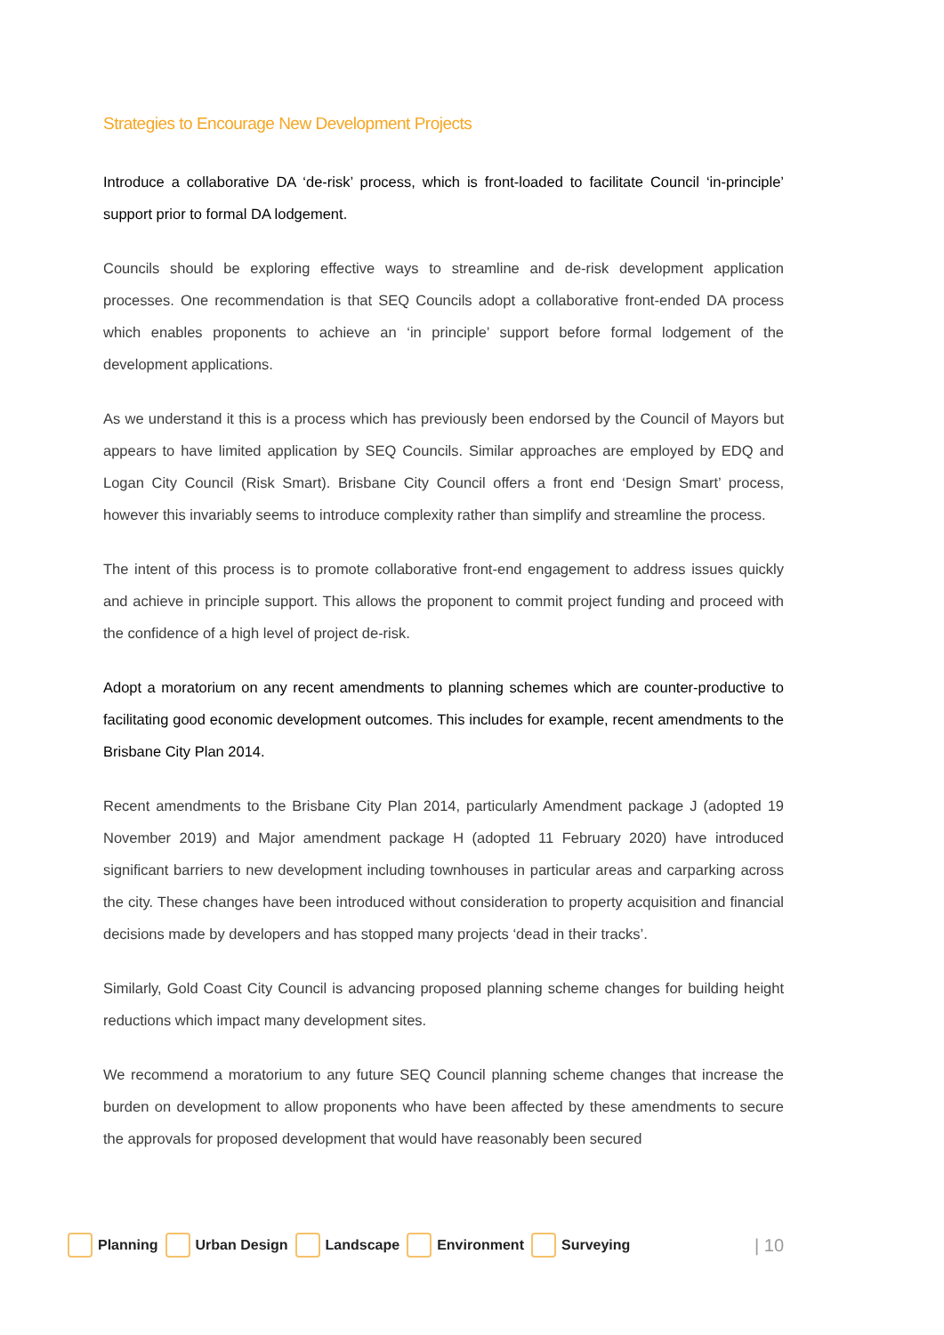Strategies to Encourage New Development Projects
Introduce a collaborative DA ‘de-risk’ process, which is front-loaded to facilitate Council ‘in-principle’ support prior to formal DA lodgement.
Councils should be exploring effective ways to streamline and de-risk development application processes. One recommendation is that SEQ Councils adopt a collaborative front-ended DA process which enables proponents to achieve an ‘in principle’ support before formal lodgement of the development applications.
As we understand it this is a process which has previously been endorsed by the Council of Mayors but appears to have limited application by SEQ Councils. Similar approaches are employed by EDQ and Logan City Council (Risk Smart). Brisbane City Council offers a front end ‘Design Smart’ process, however this invariably seems to introduce complexity rather than simplify and streamline the process.
The intent of this process is to promote collaborative front-end engagement to address issues quickly and achieve in principle support. This allows the proponent to commit project funding and proceed with the confidence of a high level of project de-risk.
Adopt a moratorium on any recent amendments to planning schemes which are counter-productive to facilitating good economic development outcomes. This includes for example, recent amendments to the Brisbane City Plan 2014.
Recent amendments to the Brisbane City Plan 2014, particularly Amendment package J (adopted 19 November 2019) and Major amendment package H (adopted 11 February 2020) have introduced significant barriers to new development including townhouses in particular areas and carparking across the city. These changes have been introduced without consideration to property acquisition and financial decisions made by developers and has stopped many projects ‘dead in their tracks’.
Similarly, Gold Coast City Council is advancing proposed planning scheme changes for building height reductions which impact many development sites.
We recommend a moratorium to any future SEQ Council planning scheme changes that increase the burden on development to allow proponents who have been affected by these amendments to secure the approvals for proposed development that would have reasonably been secured
Planning Urban Design Landscape Environment Surveying | 10